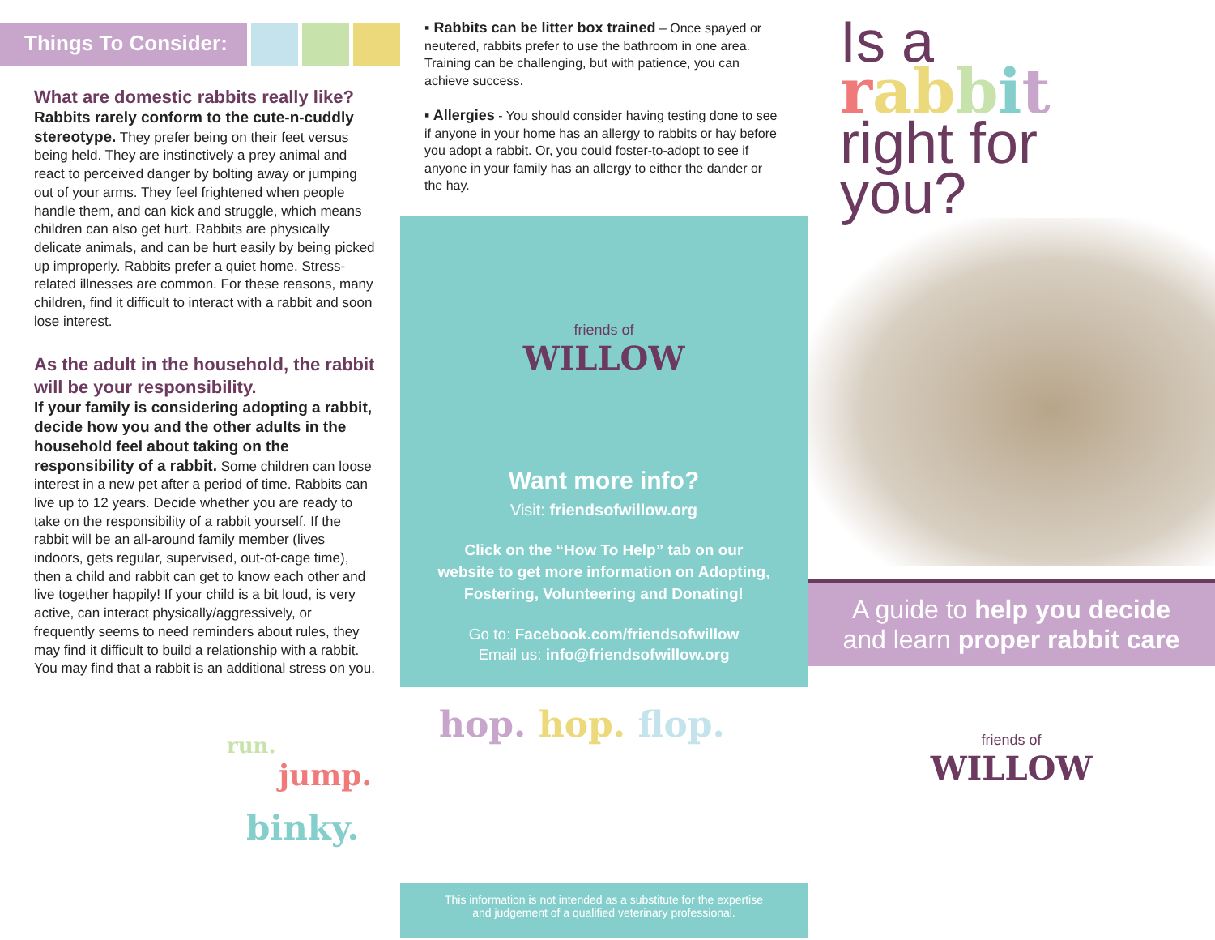Things To Consider:
What are domestic rabbits really like?
Rabbits rarely conform to the cute-n-cuddly stereotype. They prefer being on their feet versus being held. They are instinctively a prey animal and react to perceived danger by bolting away or jumping out of your arms. They feel frightened when people handle them, and can kick and struggle, which means children can also get hurt. Rabbits are physically delicate animals, and can be hurt easily by being picked up improperly. Rabbits prefer a quiet home. Stress-related illnesses are common. For these reasons, many children, find it difficult to interact with a rabbit and soon lose interest.
As the adult in the household, the rabbit will be your responsibility.
If your family is considering adopting a rabbit, decide how you and the other adults in the household feel about taking on the responsibility of a rabbit. Some children can loose interest in a new pet after a period of time. Rabbits can live up to 12 years. Decide whether you are ready to take on the responsibility of a rabbit yourself. If the rabbit will be an all-around family member (lives indoors, gets regular, supervised, out-of-cage time), then a child and rabbit can get to know each other and live together happily! If your child is a bit loud, is very active, can interact physically/aggressively, or frequently seems to need reminders about rules, they may find it difficult to build a relationship with a rabbit. You may find that a rabbit is an additional stress on you.
run.
jump.
binky.
▪ Rabbits can be litter box trained – Once spayed or neutered, rabbits prefer to use the bathroom in one area. Training can be challenging, but with patience, you can achieve success.
▪ Allergies - You should consider having testing done to see if anyone in your home has an allergy to rabbits or hay before you adopt a rabbit. Or, you could foster-to-adopt to see if anyone in your family has an allergy to either the dander or the hay.
friends of
WILLOW
Want more info?
Visit: friendsofwillow.org
Click on the “How To Help” tab on our
website to get more information on Adopting,
Fostering, Volunteering and Donating!
Go to: Facebook.com/friendsofwillow
Email us: info@friendsofwillow.org
hop. hop. flop.
This information is not intended as a substitute for the expertise
and judgement of a qualified veterinary professional.
Is a
rab bit
right for
you?
A guide to help you decide
and learn proper rabbit care
friends of
WILLOW